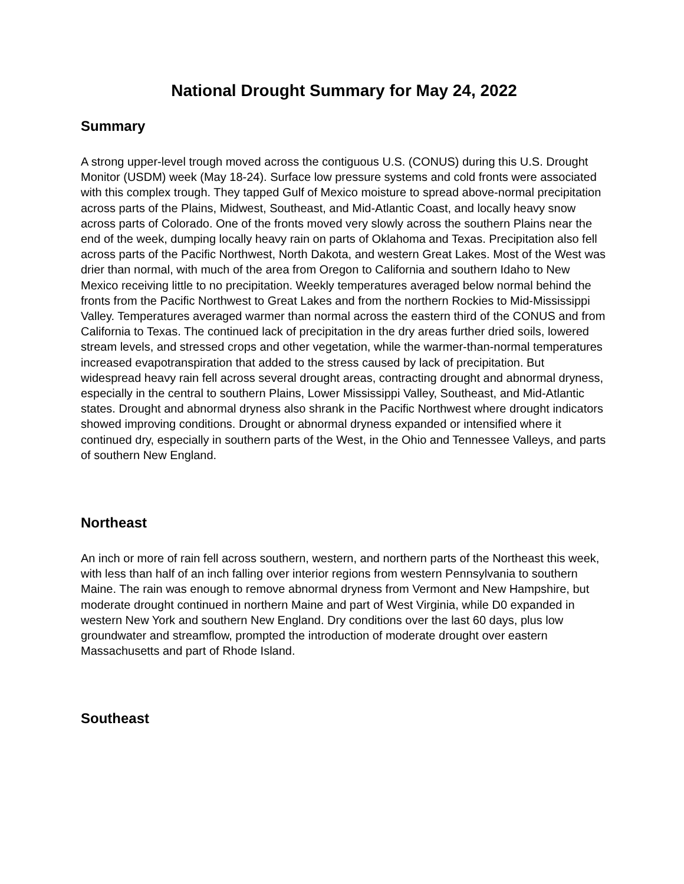National Drought Summary for May 24, 2022
Summary
A strong upper-level trough moved across the contiguous U.S. (CONUS) during this U.S. Drought Monitor (USDM) week (May 18-24). Surface low pressure systems and cold fronts were associated with this complex trough. They tapped Gulf of Mexico moisture to spread above-normal precipitation across parts of the Plains, Midwest, Southeast, and Mid-Atlantic Coast, and locally heavy snow across parts of Colorado. One of the fronts moved very slowly across the southern Plains near the end of the week, dumping locally heavy rain on parts of Oklahoma and Texas. Precipitation also fell across parts of the Pacific Northwest, North Dakota, and western Great Lakes. Most of the West was drier than normal, with much of the area from Oregon to California and southern Idaho to New Mexico receiving little to no precipitation. Weekly temperatures averaged below normal behind the fronts from the Pacific Northwest to Great Lakes and from the northern Rockies to Mid-Mississippi Valley. Temperatures averaged warmer than normal across the eastern third of the CONUS and from California to Texas. The continued lack of precipitation in the dry areas further dried soils, lowered stream levels, and stressed crops and other vegetation, while the warmer-than-normal temperatures increased evapotranspiration that added to the stress caused by lack of precipitation. But widespread heavy rain fell across several drought areas, contracting drought and abnormal dryness, especially in the central to southern Plains, Lower Mississippi Valley, Southeast, and Mid-Atlantic states. Drought and abnormal dryness also shrank in the Pacific Northwest where drought indicators showed improving conditions. Drought or abnormal dryness expanded or intensified where it continued dry, especially in southern parts of the West, in the Ohio and Tennessee Valleys, and parts of southern New England.
Northeast
An inch or more of rain fell across southern, western, and northern parts of the Northeast this week, with less than half of an inch falling over interior regions from western Pennsylvania to southern Maine. The rain was enough to remove abnormal dryness from Vermont and New Hampshire, but moderate drought continued in northern Maine and part of West Virginia, while D0 expanded in western New York and southern New England. Dry conditions over the last 60 days, plus low groundwater and streamflow, prompted the introduction of moderate drought over eastern Massachusetts and part of Rhode Island.
Southeast